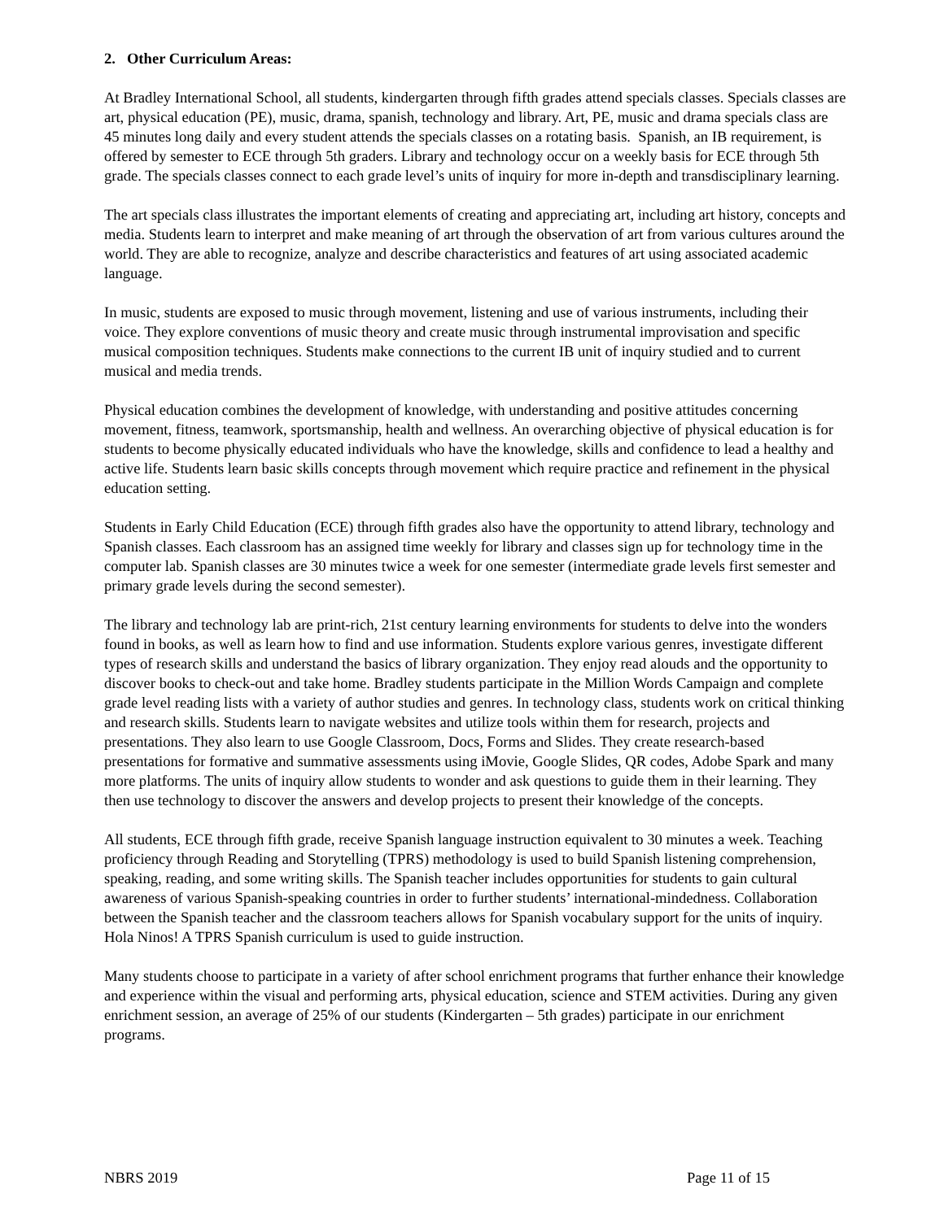2. Other Curriculum Areas:
At Bradley International School, all students, kindergarten through fifth grades attend specials classes. Specials classes are art, physical education (PE), music, drama, spanish, technology and library. Art, PE, music and drama specials class are 45 minutes long daily and every student attends the specials classes on a rotating basis. Spanish, an IB requirement, is offered by semester to ECE through 5th graders. Library and technology occur on a weekly basis for ECE through 5th grade. The specials classes connect to each grade level’s units of inquiry for more in-depth and transdisciplinary learning.
The art specials class illustrates the important elements of creating and appreciating art, including art history, concepts and media. Students learn to interpret and make meaning of art through the observation of art from various cultures around the world. They are able to recognize, analyze and describe characteristics and features of art using associated academic language.
In music, students are exposed to music through movement, listening and use of various instruments, including their voice. They explore conventions of music theory and create music through instrumental improvisation and specific musical composition techniques. Students make connections to the current IB unit of inquiry studied and to current musical and media trends.
Physical education combines the development of knowledge, with understanding and positive attitudes concerning movement, fitness, teamwork, sportsmanship, health and wellness. An overarching objective of physical education is for students to become physically educated individuals who have the knowledge, skills and confidence to lead a healthy and active life. Students learn basic skills concepts through movement which require practice and refinement in the physical education setting.
Students in Early Child Education (ECE) through fifth grades also have the opportunity to attend library, technology and Spanish classes. Each classroom has an assigned time weekly for library and classes sign up for technology time in the computer lab. Spanish classes are 30 minutes twice a week for one semester (intermediate grade levels first semester and primary grade levels during the second semester).
The library and technology lab are print-rich, 21st century learning environments for students to delve into the wonders found in books, as well as learn how to find and use information. Students explore various genres, investigate different types of research skills and understand the basics of library organization. They enjoy read alouds and the opportunity to discover books to check-out and take home. Bradley students participate in the Million Words Campaign and complete grade level reading lists with a variety of author studies and genres. In technology class, students work on critical thinking and research skills. Students learn to navigate websites and utilize tools within them for research, projects and presentations. They also learn to use Google Classroom, Docs, Forms and Slides. They create research-based presentations for formative and summative assessments using iMovie, Google Slides, QR codes, Adobe Spark and many more platforms. The units of inquiry allow students to wonder and ask questions to guide them in their learning. They then use technology to discover the answers and develop projects to present their knowledge of the concepts.
All students, ECE through fifth grade, receive Spanish language instruction equivalent to 30 minutes a week. Teaching proficiency through Reading and Storytelling (TPRS) methodology is used to build Spanish listening comprehension, speaking, reading, and some writing skills. The Spanish teacher includes opportunities for students to gain cultural awareness of various Spanish-speaking countries in order to further students’ international-mindedness. Collaboration between the Spanish teacher and the classroom teachers allows for Spanish vocabulary support for the units of inquiry. Hola Ninos! A TPRS Spanish curriculum is used to guide instruction.
Many students choose to participate in a variety of after school enrichment programs that further enhance their knowledge and experience within the visual and performing arts, physical education, science and STEM activities. During any given enrichment session, an average of 25% of our students (Kindergarten – 5th grades) participate in our enrichment programs.
NBRS 2019 Page 11 of 15